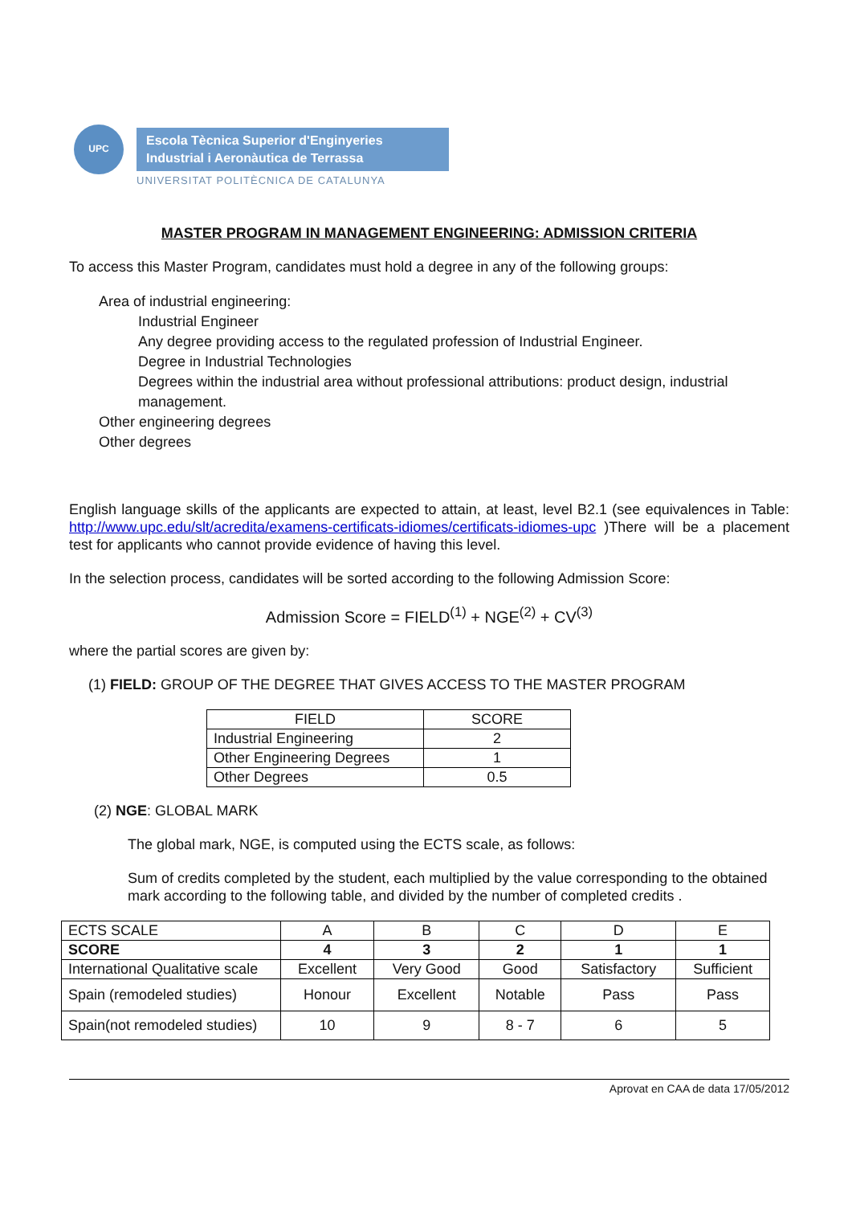UPC
Escola Tècnica Superior d'Enginyeries
Industrial i Aeronàutica de Terrassa
UNIVERSITAT POLITÈCNICA DE CATALUNYA
MASTER PROGRAM IN MANAGEMENT ENGINEERING: ADMISSION CRITERIA
To access this Master Program, candidates must hold a degree in any of the following groups:
Area of industrial engineering:
Industrial Engineer
Any degree providing access to the regulated profession of Industrial Engineer.
Degree in Industrial Technologies
Degrees within the industrial area without professional attributions: product design, industrial management.
Other engineering degrees
Other degrees
English language skills of the applicants are expected to attain, at least, level B2.1 (see equivalences in Table: http://www.upc.edu/slt/acredita/examens-certificats-idiomes/certificats-idiomes-upc )There will be a placement test for applicants who cannot provide evidence of having this level.
In the selection process, candidates will be sorted according to the following Admission Score:
Admission Score = FIELD<sup>(1)</sup> + NGE<sup>(2)</sup> + CV<sup>(3)</sup>
where the partial scores are given by:
(1) FIELD: GROUP OF THE DEGREE THAT GIVES ACCESS TO THE MASTER PROGRAM
| FIELD | SCORE |
| Industrial Engineering | 2 |
| Other Engineering Degrees | 1 |
| Other Degrees | 0.5 |
(2) NGE: GLOBAL MARK
The global mark, NGE, is computed using the ECTS scale, as follows:
Sum of credits completed by the student, each multiplied by the value corresponding to the obtained mark according to the following table, and divided by the number of completed credits .
| ECTS SCALE | A | B | C | D | E |
| SCORE | 4 | 3 | 2 | 1 | 1 |
| International Qualitative scale | Excellent | Very Good | Good | Satisfactory | Sufficient |
| Spain (remodeled studies) | Honour | Excellent | Notable | Pass | Pass |
| Spain(not remodeled studies) | 10 | 9 | 8 - 7 | 6 | 5 |
Aprovat en CAA de data 17/05/2012